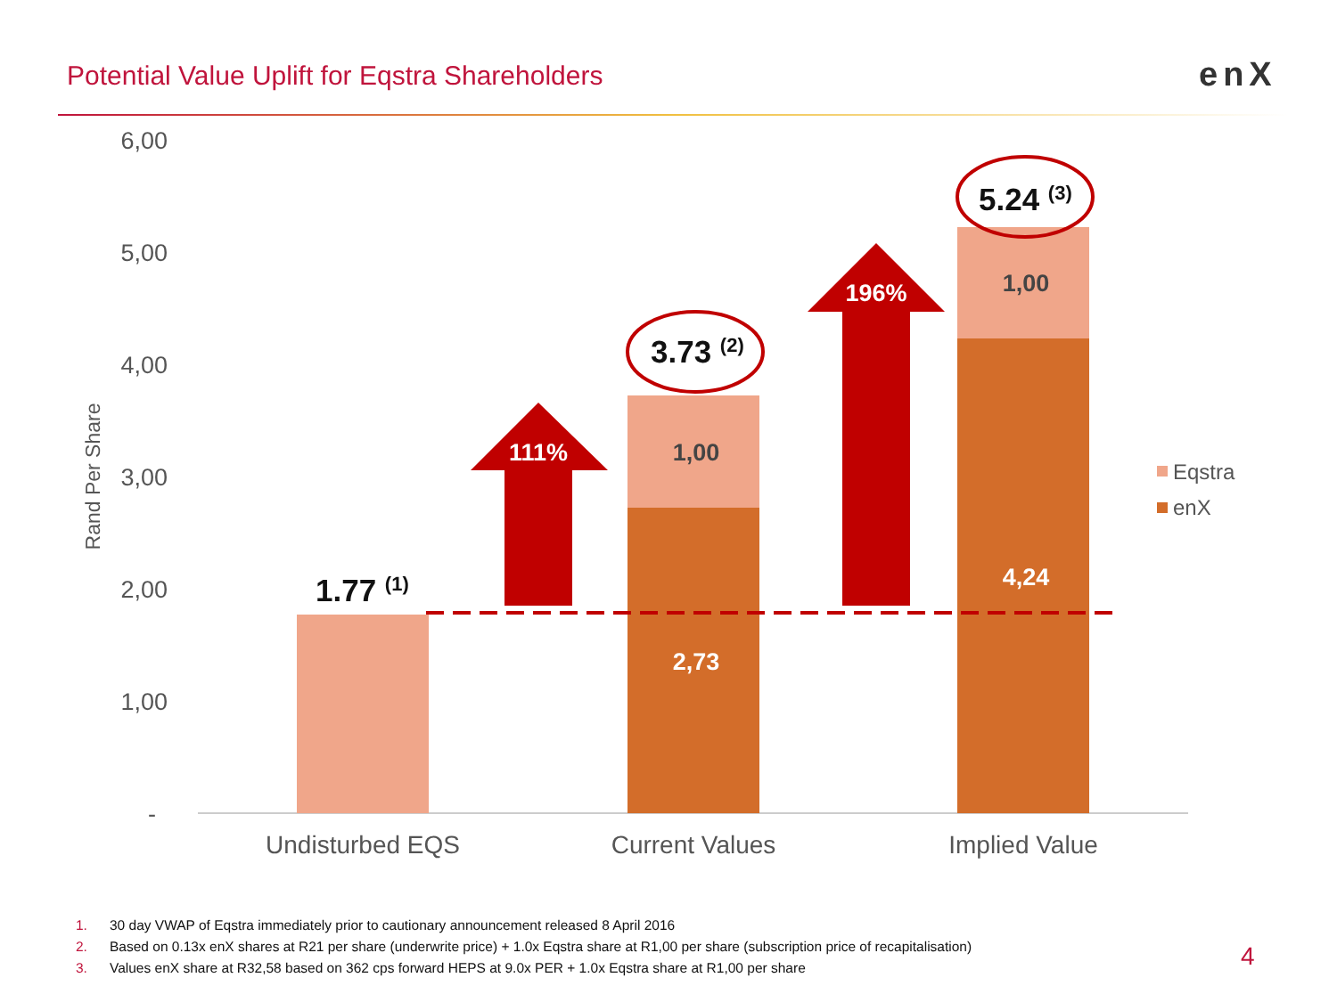Potential Value Uplift for Eqstra Shareholders
enX
6,00
5,00
4,00
3,00
2,00
1,00
-
Rand Per Share
111%
196%
2,73
4,24
1,00
1,00
1.77 (1)
3.73 (2)
5.24 (3)
Undisturbed EQS
Current Values
Implied Value
Eqstra
enX
1. 30 day VWAP of Eqstra immediately prior to cautionary announcement released 8 April 2016
2. Based on 0.13x enX shares at R21 per share (underwrite price) + 1.0x Eqstra share at R1,00 per share (subscription price of recapitalisation)
3. Values enX share at R32,58 based on 362 cps forward HEPS at 9.0x PER + 1.0x Eqstra share at R1,00 per share
4